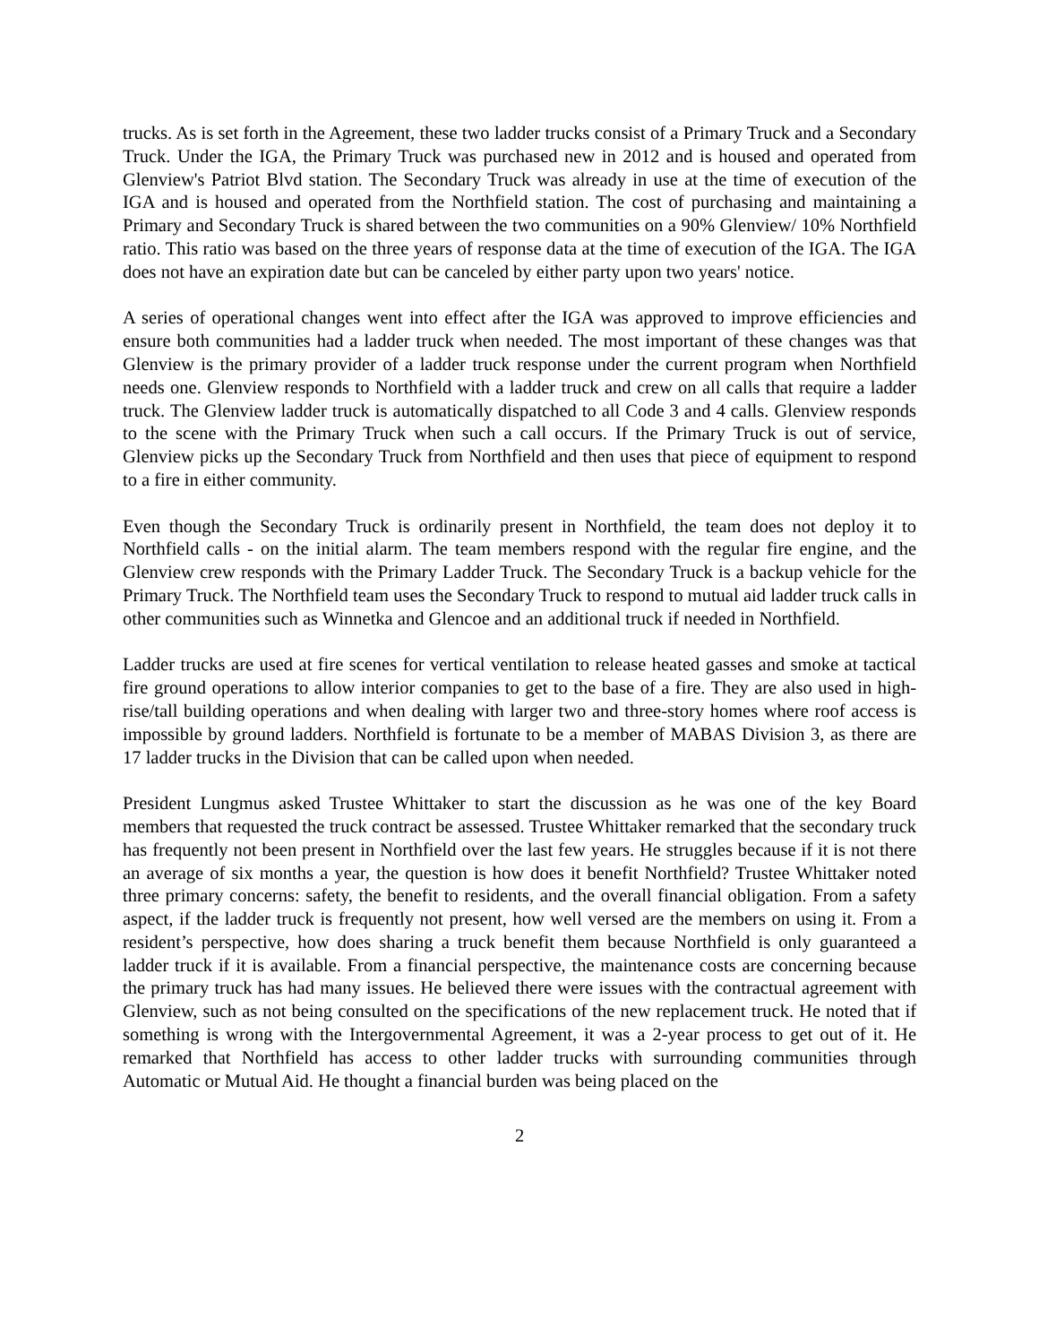trucks. As is set forth in the Agreement, these two ladder trucks consist of a Primary Truck and a Secondary Truck. Under the IGA, the Primary Truck was purchased new in 2012 and is housed and operated from Glenview's Patriot Blvd station. The Secondary Truck was already in use at the time of execution of the IGA and is housed and operated from the Northfield station. The cost of purchasing and maintaining a Primary and Secondary Truck is shared between the two communities on a 90% Glenview/ 10% Northfield ratio. This ratio was based on the three years of response data at the time of execution of the IGA. The IGA does not have an expiration date but can be canceled by either party upon two years' notice.
A series of operational changes went into effect after the IGA was approved to improve efficiencies and ensure both communities had a ladder truck when needed. The most important of these changes was that Glenview is the primary provider of a ladder truck response under the current program when Northfield needs one. Glenview responds to Northfield with a ladder truck and crew on all calls that require a ladder truck. The Glenview ladder truck is automatically dispatched to all Code 3 and 4 calls. Glenview responds to the scene with the Primary Truck when such a call occurs. If the Primary Truck is out of service, Glenview picks up the Secondary Truck from Northfield and then uses that piece of equipment to respond to a fire in either community.
Even though the Secondary Truck is ordinarily present in Northfield, the team does not deploy it to Northfield calls - on the initial alarm. The team members respond with the regular fire engine, and the Glenview crew responds with the Primary Ladder Truck. The Secondary Truck is a backup vehicle for the Primary Truck. The Northfield team uses the Secondary Truck to respond to mutual aid ladder truck calls in other communities such as Winnetka and Glencoe and an additional truck if needed in Northfield.
Ladder trucks are used at fire scenes for vertical ventilation to release heated gasses and smoke at tactical fire ground operations to allow interior companies to get to the base of a fire. They are also used in high-rise/tall building operations and when dealing with larger two and three-story homes where roof access is impossible by ground ladders. Northfield is fortunate to be a member of MABAS Division 3, as there are 17 ladder trucks in the Division that can be called upon when needed.
President Lungmus asked Trustee Whittaker to start the discussion as he was one of the key Board members that requested the truck contract be assessed. Trustee Whittaker remarked that the secondary truck has frequently not been present in Northfield over the last few years. He struggles because if it is not there an average of six months a year, the question is how does it benefit Northfield? Trustee Whittaker noted three primary concerns: safety, the benefit to residents, and the overall financial obligation. From a safety aspect, if the ladder truck is frequently not present, how well versed are the members on using it. From a resident’s perspective, how does sharing a truck benefit them because Northfield is only guaranteed a ladder truck if it is available. From a financial perspective, the maintenance costs are concerning because the primary truck has had many issues. He believed there were issues with the contractual agreement with Glenview, such as not being consulted on the specifications of the new replacement truck. He noted that if something is wrong with the Intergovernmental Agreement, it was a 2-year process to get out of it. He remarked that Northfield has access to other ladder trucks with surrounding communities through Automatic or Mutual Aid. He thought a financial burden was being placed on the
2